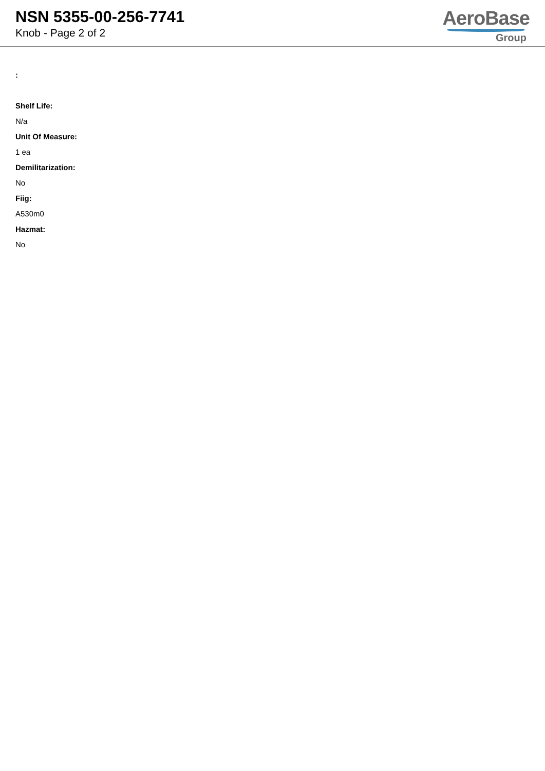NSN 5355-00-256-7741
Knob - Page 2 of 2
AeroBase
Group
:
Shelf Life:
N/a
Unit Of Measure:
1 ea
Demilitarization:
No
Fiig:
A530m0
Hazmat:
No